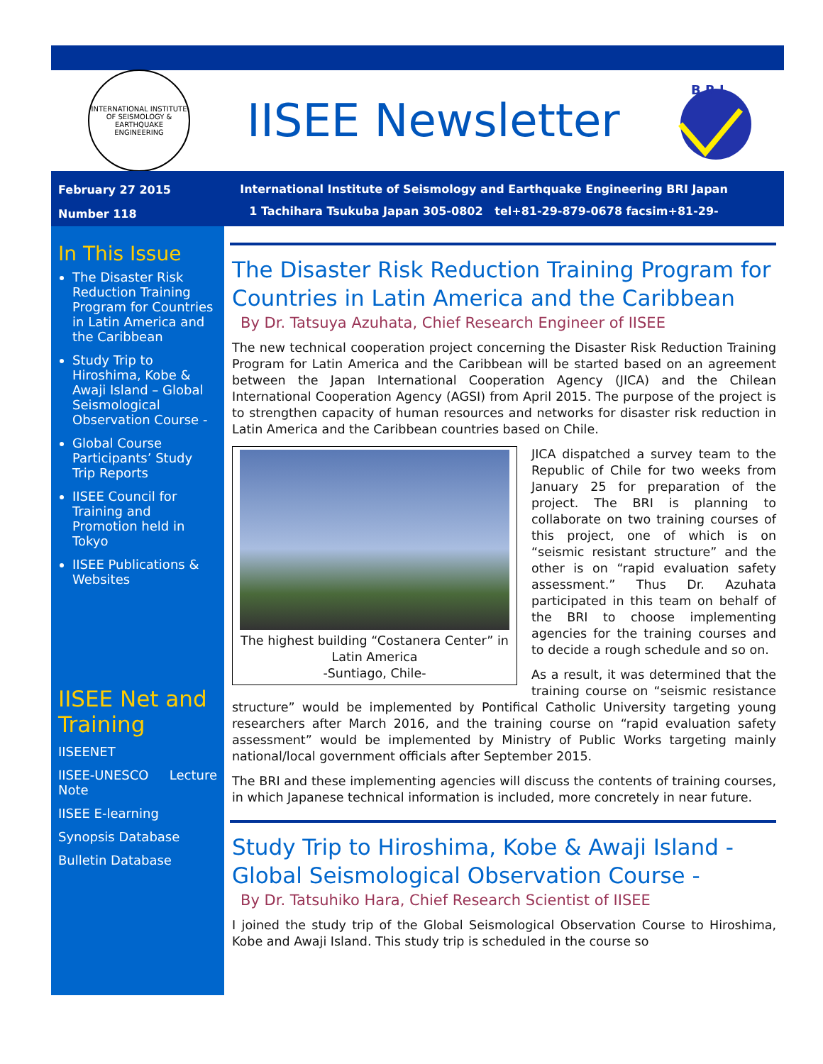INTERNATIONAL INSTITUTE OF SEISMOLOGY & EARTHQUAKE ENGINEERING
IISEE Newsletter
B R I
February 27 2015
Number 118
International Institute of Seismology and Earthquake Engineering BRI Japan
1 Tachihara Tsukuba Japan 305-0802 tel+81-29-879-0678 facsim+81-29-864-6777
In This Issue
The Disaster Risk Reduction Training Program for Countries in Latin America and the Caribbean
Study Trip to Hiroshima, Kobe & Awaji Island – Global Seismological Observation Course -
Global Course Participants’ Study Trip Reports
IISEE Council for Training and Promotion held in Tokyo
IISEE Publications & Websites
IISEE Net and Training
IISEENET
IISEE-UNESCO Lecture Note
IISEE E-learning
Synopsis Database
Bulletin Database
The Disaster Risk Reduction Training Program for Countries in Latin America and the Caribbean
By Dr. Tatsuya Azuhata, Chief Research Engineer of IISEE
The new technical cooperation project concerning the Disaster Risk Reduction Training Program for Latin America and the Caribbean will be started based on an agreement between the Japan International Cooperation Agency (JICA) and the Chilean International Cooperation Agency (AGSI) from April 2015. The purpose of the project is to strengthen capacity of human resources and networks for disaster risk reduction in Latin America and the Caribbean countries based on Chile.
The highest building “Costanera Center” in Latin America
-Suntiago, Chile-
JICA dispatched a survey team to the Republic of Chile for two weeks from January 25 for preparation of the project. The BRI is planning to collaborate on two training courses of this project, one of which is on “seismic resistant structure” and the other is on “rapid evaluation safety assessment.” Thus Dr. Azuhata participated in this team on behalf of the BRI to choose implementing agencies for the training courses and to decide a rough schedule and so on.
As a result, it was determined that the training course on “seismic resistance structure” would be implemented by Pontifical Catholic University targeting young researchers after March 2016, and the training course on “rapid evaluation safety assessment” would be implemented by Ministry of Public Works targeting mainly national/local government officials after September 2015.
The BRI and these implementing agencies will discuss the contents of training courses, in which Japanese technical information is included, more concretely in near future.
Study Trip to Hiroshima, Kobe & Awaji Island - Global Seismological Observation Course -
By Dr. Tatsuhiko Hara, Chief Research Scientist of IISEE
I joined the study trip of the Global Seismological Observation Course to Hiroshima, Kobe and Awaji Island. This study trip is scheduled in the course so